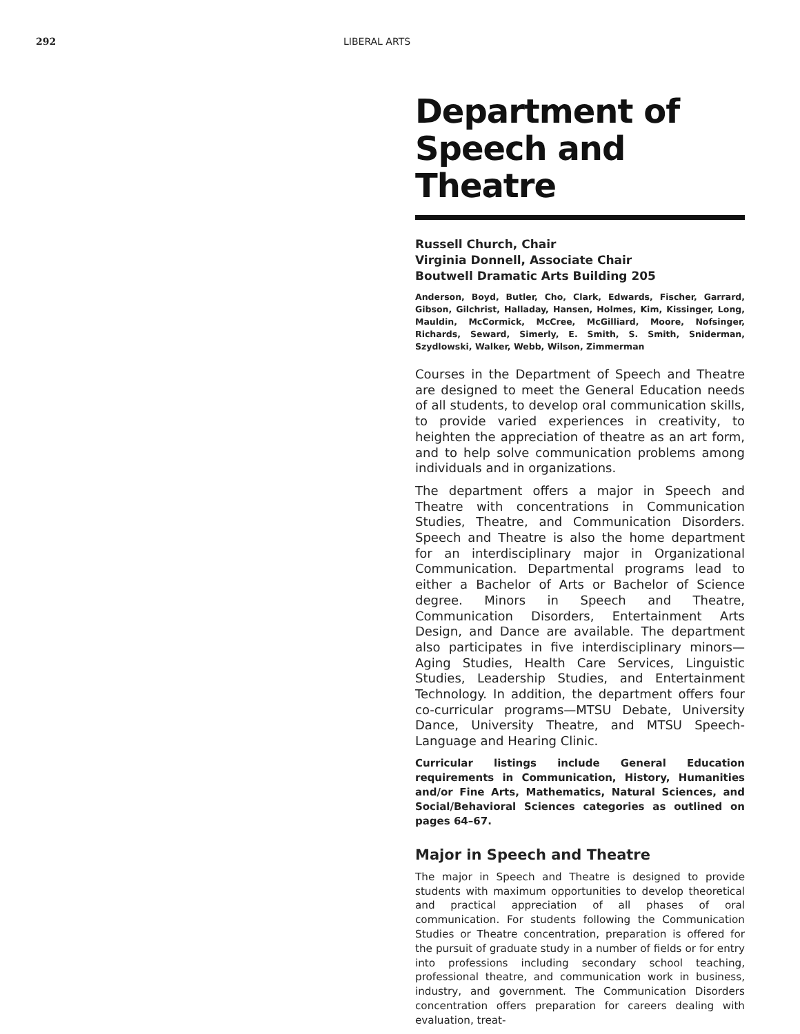292 LIBERAL ARTS
Department of
Speech and Theatre
Russell Church, Chair
Virginia Donnell, Associate Chair
Boutwell Dramatic Arts Building 205
Anderson, Boyd, Butler, Cho, Clark, Edwards, Fischer, Garrard, Gibson, Gilchrist, Halladay, Hansen, Holmes, Kim, Kissinger, Long, Mauldin, McCormick, McCree, McGilliard, Moore, Nofsinger, Richards, Seward, Simerly, E. Smith, S. Smith, Sniderman, Szydlowski, Walker, Webb, Wilson, Zimmerman
Courses in the Department of Speech and Theatre are designed to meet the General Education needs of all students, to develop oral communication skills, to provide varied experiences in creativity, to heighten the appreciation of theatre as an art form, and to help solve communication problems among individuals and in organizations.
The department offers a major in Speech and Theatre with concentrations in Communication Studies, Theatre, and Communication Disorders. Speech and Theatre is also the home department for an interdisciplinary major in Organizational Communication. Departmental programs lead to either a Bachelor of Arts or Bachelor of Science degree. Minors in Speech and Theatre, Communication Disorders, Entertainment Arts Design, and Dance are available. The department also participates in five interdisciplinary minors—Aging Studies, Health Care Services, Linguistic Studies, Leadership Studies, and Entertainment Technology. In addition, the department offers four co-curricular programs—MTSU Debate, University Dance, University Theatre, and MTSU Speech-Language and Hearing Clinic.
Curricular listings include General Education requirements in Communication, History, Humanities and/or Fine Arts, Mathematics, Natural Sciences, and Social/Behavioral Sciences categories as outlined on pages 64–67.
Major in Speech and Theatre
The major in Speech and Theatre is designed to provide students with maximum opportunities to develop theoretical and practical appreciation of all phases of oral communication. For students following the Communication Studies or Theatre concentration, preparation is offered for the pursuit of graduate study in a number of fields or for entry into professions including secondary school teaching, professional theatre, and communication work in business, industry, and government. The Communication Disorders concentration offers preparation for careers dealing with evaluation, treat-